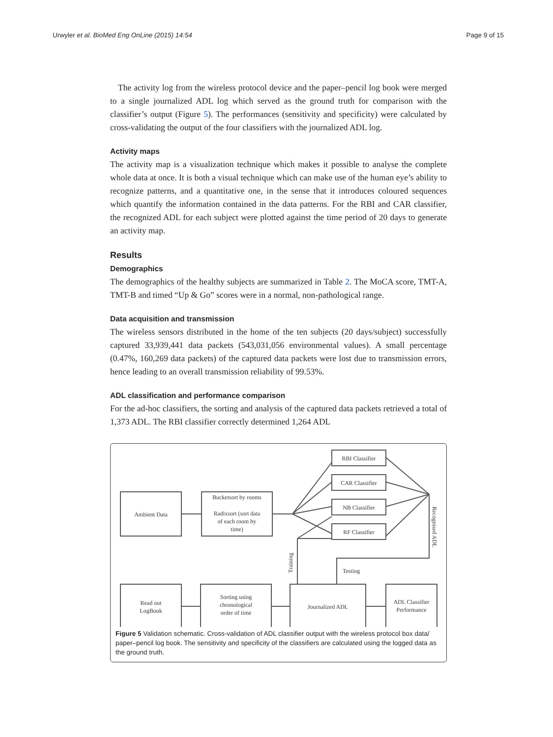Urwyler et al. BioMed Eng OnLine (2015) 14:54 Page 9 of 15
The activity log from the wireless protocol device and the paper–pencil log book were merged to a single journalized ADL log which served as the ground truth for comparison with the classifier’s output (Figure 5). The performances (sensitivity and specificity) were calculated by cross-validating the output of the four classifiers with the journalized ADL log.
Activity maps
The activity map is a visualization technique which makes it possible to analyse the complete whole data at once. It is both a visual technique which can make use of the human eye’s ability to recognize patterns, and a quantitative one, in the sense that it introduces coloured sequences which quantify the information contained in the data patterns. For the RBI and CAR classifier, the recognized ADL for each subject were plotted against the time period of 20 days to generate an activity map.
Results
Demographics
The demographics of the healthy subjects are summarized in Table 2. The MoCA score, TMT-A, TMT-B and timed “Up & Go” scores were in a normal, non-pathological range.
Data acquisition and transmission
The wireless sensors distributed in the home of the ten subjects (20 days/subject) successfully captured 33,939,441 data packets (543,031,056 environmental values). A small percentage (0.47%, 160,269 data packets) of the captured data packets were lost due to transmission errors, hence leading to an overall transmission reliability of 99.53%.
ADL classification and performance comparison
For the ad-hoc classifiers, the sorting and analysis of the captured data packets retrieved a total of 1,373 ADL. The RBI classifier correctly determined 1,264 ADL
Ambient Data
Bucketsort by rooms
Radixsort (sort data
of each room by
time)
RBI Classifier
CAR Classifier
NB Classifier
RF Classifier
Testing
Read out
LogBook
Sorting using
chronological
order of time
Journalized ADL
ADL Classifier
Performance
Training
Recognised ADL
Figure 5 Validation schematic. Cross-validation of ADL classifier output with the wireless protocol box data/ paper–pencil log book. The sensitivity and specificity of the classifiers are calculated using the logged data as the ground truth.